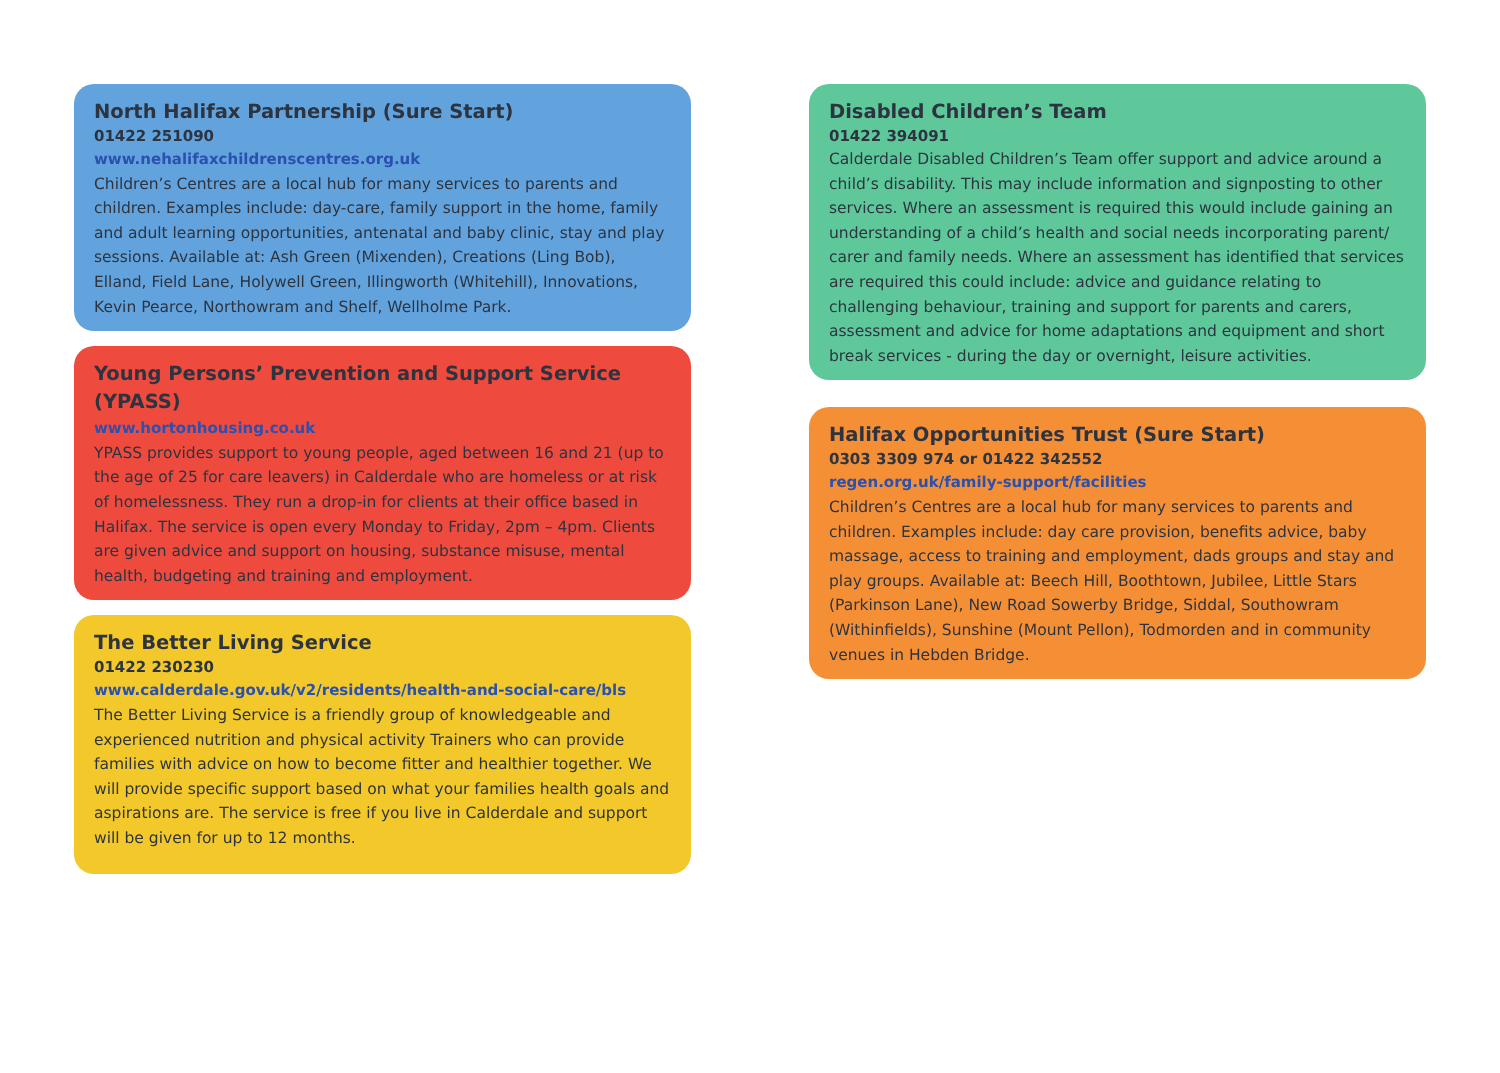North Halifax Partnership (Sure Start)
01422 251090
www.nehalifaxchildrenscentres.org.uk
Children’s Centres are a local hub for many services to parents and children. Examples include: day-care, family support in the home, family and adult learning opportunities, antenatal and baby clinic, stay and play sessions. Available at: Ash Green (Mixenden), Creations (Ling Bob), Elland, Field Lane, Holywell Green, Illingworth (Whitehill), Innovations, Kevin Pearce, Northowram and Shelf, Wellholme Park.
Young Persons’ Prevention and Support Service (YPASS)
www.hortonhousing.co.uk
YPASS provides support to young people, aged between 16 and 21 (up to the age of 25 for care leavers) in Calderdale who are homeless or at risk of homelessness. They run a drop-in for clients at their office based in Halifax. The service is open every Monday to Friday, 2pm – 4pm. Clients are given advice and support on housing, substance misuse, mental health, budgeting and training and employment.
The Better Living Service
01422 230230
www.calderdale.gov.uk/v2/residents/health-and-social-care/bls
The Better Living Service is a friendly group of knowledgeable and experienced nutrition and physical activity Trainers who can provide families with advice on how to become fitter and healthier together. We will provide specific support based on what your families health goals and aspirations are. The service is free if you live in Calderdale and support will be given for up to 12 months.
Disabled Children’s Team
01422 394091
Calderdale Disabled Children’s Team offer support and advice around a child’s disability. This may include information and signposting to other services. Where an assessment is required this would include gaining an understanding of a child’s health and social needs incorporating parent/ carer and family needs. Where an assessment has identified that services are required this could include: advice and guidance relating to challenging behaviour, training and support for parents and carers, assessment and advice for home adaptations and equipment and short break services - during the day or overnight, leisure activities.
Halifax Opportunities Trust (Sure Start)
0303 3309 974 or 01422 342552
regen.org.uk/family-support/facilities
Children’s Centres are a local hub for many services to parents and children. Examples include: day care provision, benefits advice, baby massage, access to training and employment, dads groups and stay and play groups. Available at: Beech Hill, Boothtown, Jubilee, Little Stars (Parkinson Lane), New Road Sowerby Bridge, Siddal, Southowram (Withinfields), Sunshine (Mount Pellon), Todmorden and in community venues in Hebden Bridge.